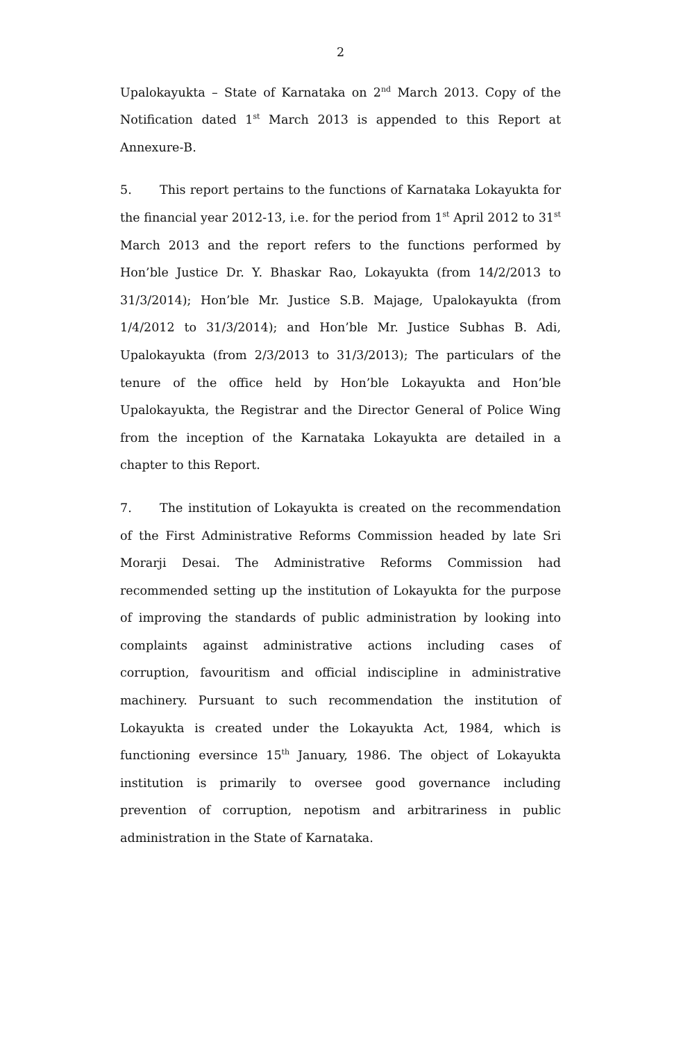2
Upalokayukta – State of Karnataka on 2<sup>nd</sup> March 2013. Copy of the Notification dated 1<sup>st</sup> March 2013 is appended to this Report at Annexure-B.
5. This report pertains to the functions of Karnataka Lokayukta for the financial year 2012-13, i.e. for the period from 1<sup>st</sup> April 2012 to 31<sup>st</sup> March 2013 and the report refers to the functions performed by Hon’ble Justice Dr. Y. Bhaskar Rao, Lokayukta (from 14/2/2013 to 31/3/2014); Hon’ble Mr. Justice S.B. Majage, Upalokayukta (from 1/4/2012 to 31/3/2014); and Hon’ble Mr. Justice Subhas B. Adi, Upalokayukta (from 2/3/2013 to 31/3/2013); The particulars of the tenure of the office held by Hon’ble Lokayukta and Hon’ble Upalokayukta, the Registrar and the Director General of Police Wing from the inception of the Karnataka Lokayukta are detailed in a chapter to this Report.
7. The institution of Lokayukta is created on the recommendation of the First Administrative Reforms Commission headed by late Sri Morarji Desai. The Administrative Reforms Commission had recommended setting up the institution of Lokayukta for the purpose of improving the standards of public administration by looking into complaints against administrative actions including cases of corruption, favouritism and official indiscipline in administrative machinery. Pursuant to such recommendation the institution of Lokayukta is created under the Lokayukta Act, 1984, which is functioning eversince 15<sup>th</sup> January, 1986. The object of Lokayukta institution is primarily to oversee good governance including prevention of corruption, nepotism and arbitrariness in public administration in the State of Karnataka.